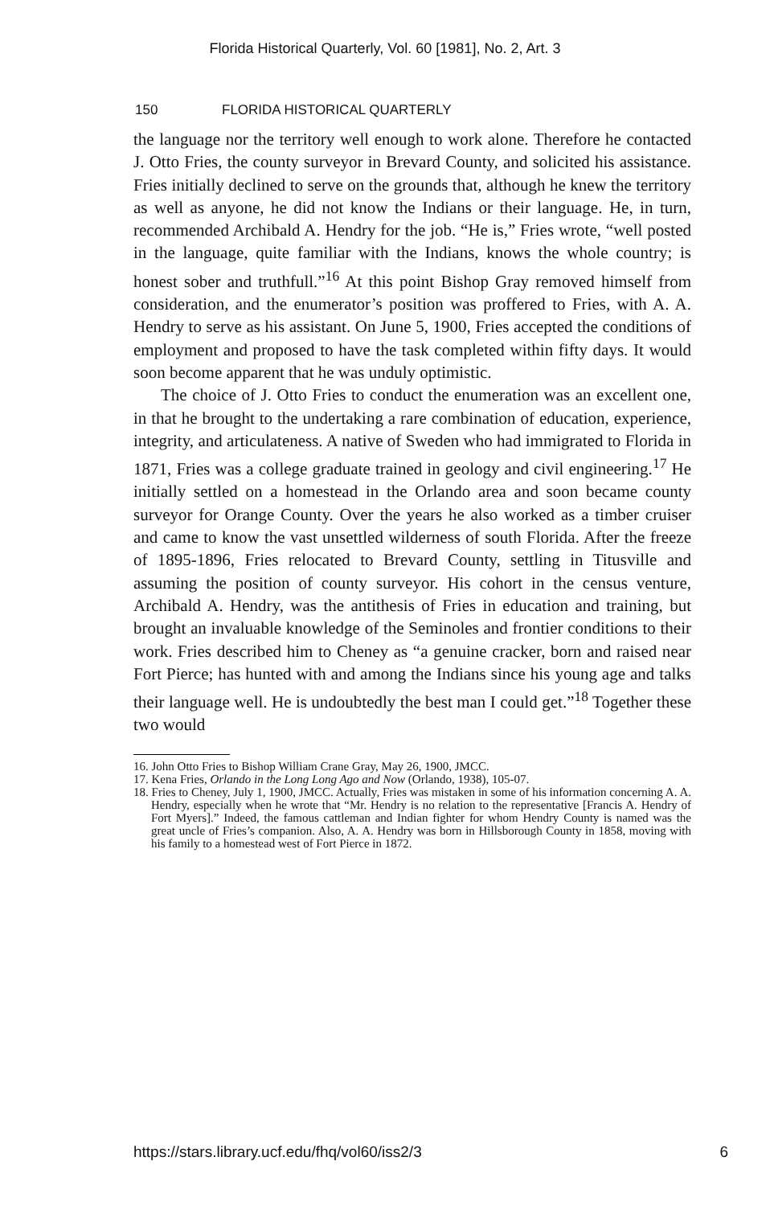Florida Historical Quarterly, Vol. 60 [1981], No. 2, Art. 3
150 FLORIDA HISTORICAL QUARTERLY
the language nor the territory well enough to work alone. Therefore he contacted J. Otto Fries, the county surveyor in Brevard County, and solicited his assistance. Fries initially declined to serve on the grounds that, although he knew the territory as well as anyone, he did not know the Indians or their language. He, in turn, recommended Archibald A. Hendry for the job. “He is,” Fries wrote, “well posted in the language, quite familiar with the Indians, knows the whole country; is honest sober and truthfull.”<sup>16</sup> At this point Bishop Gray removed himself from consideration, and the enumerator’s position was proffered to Fries, with A. A. Hendry to serve as his assistant. On June 5, 1900, Fries accepted the conditions of employment and proposed to have the task completed within fifty days. It would soon become apparent that he was unduly optimistic.
The choice of J. Otto Fries to conduct the enumeration was an excellent one, in that he brought to the undertaking a rare combination of education, experience, integrity, and articulateness. A native of Sweden who had immigrated to Florida in 1871, Fries was a college graduate trained in geology and civil engineering.<sup>17</sup> He initially settled on a homestead in the Orlando area and soon became county surveyor for Orange County. Over the years he also worked as a timber cruiser and came to know the vast unsettled wilderness of south Florida. After the freeze of 1895-1896, Fries relocated to Brevard County, settling in Titusville and assuming the position of county surveyor. His cohort in the census venture, Archibald A. Hendry, was the antithesis of Fries in education and training, but brought an invaluable knowledge of the Seminoles and frontier conditions to their work. Fries described him to Cheney as “a genuine cracker, born and raised near Fort Pierce; has hunted with and among the Indians since his young age and talks their language well. He is undoubtedly the best man I could get.”<sup>18</sup> Together these two would
16. John Otto Fries to Bishop William Crane Gray, May 26, 1900, JMCC.
17. Kena Fries, Orlando in the Long Long Ago and Now (Orlando, 1938), 105-07.
18. Fries to Cheney, July 1, 1900, JMCC. Actually, Fries was mistaken in some of his information concerning A. A. Hendry, especially when he wrote that “Mr. Hendry is no relation to the representative [Francis A. Hendry of Fort Myers].” Indeed, the famous cattleman and Indian fighter for whom Hendry County is named was the great uncle of Fries’s companion. Also, A. A. Hendry was born in Hillsborough County in 1858, moving with his family to a homestead west of Fort Pierce in 1872.
https://stars.library.ucf.edu/fhq/vol60/iss2/3 6